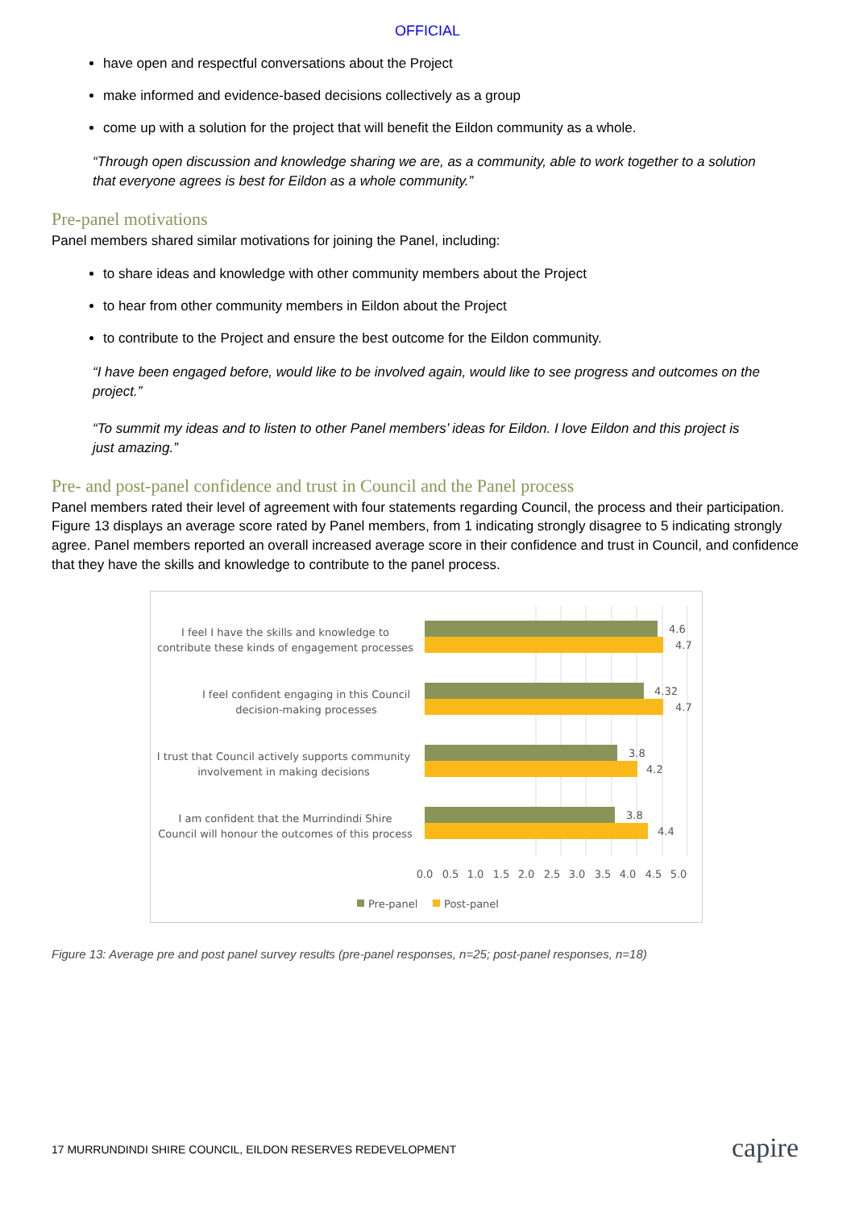OFFICIAL
have open and respectful conversations about the Project
make informed and evidence-based decisions collectively as a group
come up with a solution for the project that will benefit the Eildon community as a whole.
“Through open discussion and knowledge sharing we are, as a community, able to work together to a solution that everyone agrees is best for Eildon as a whole community.”
Pre-panel motivations
Panel members shared similar motivations for joining the Panel, including:
to share ideas and knowledge with other community members about the Project
to hear from other community members in Eildon about the Project
to contribute to the Project and ensure the best outcome for the Eildon community.
“I have been engaged before, would like to be involved again, would like to see progress and outcomes on the project.”
“To summit my ideas and to listen to other Panel members’ ideas for Eildon. I love Eildon and this project is just amazing.”
Pre- and post-panel confidence and trust in Council and the Panel process
Panel members rated their level of agreement with four statements regarding Council, the process and their participation. Figure 13 displays an average score rated by Panel members, from 1 indicating strongly disagree to 5 indicating strongly agree. Panel members reported an overall increased average score in their confidence and trust in Council, and confidence that they have the skills and knowledge to contribute to the panel process.
4.6
4.7
4.32
4.7
3.8
4.2
3.8
4.4
I feel I have the skills and knowledge to
contribute these kinds of engagement processes
I feel confident engaging in this Council
decision-making processes
I trust that Council actively supports community
involvement in making decisions
I am confident that the Murrindindi Shire
Council will honour the outcomes of this process
0.0
0.5
1.0
1.5
2.0
2.5
3.0
3.5
4.0
4.5
5.0
Pre-panel
Post-panel
Figure 13: Average pre and post panel survey results (pre-panel responses, n=25; post-panel responses, n=18)
17 MURRUNDINDI SHIRE COUNCIL, EILDON RESERVES REDEVELOPMENT
capire